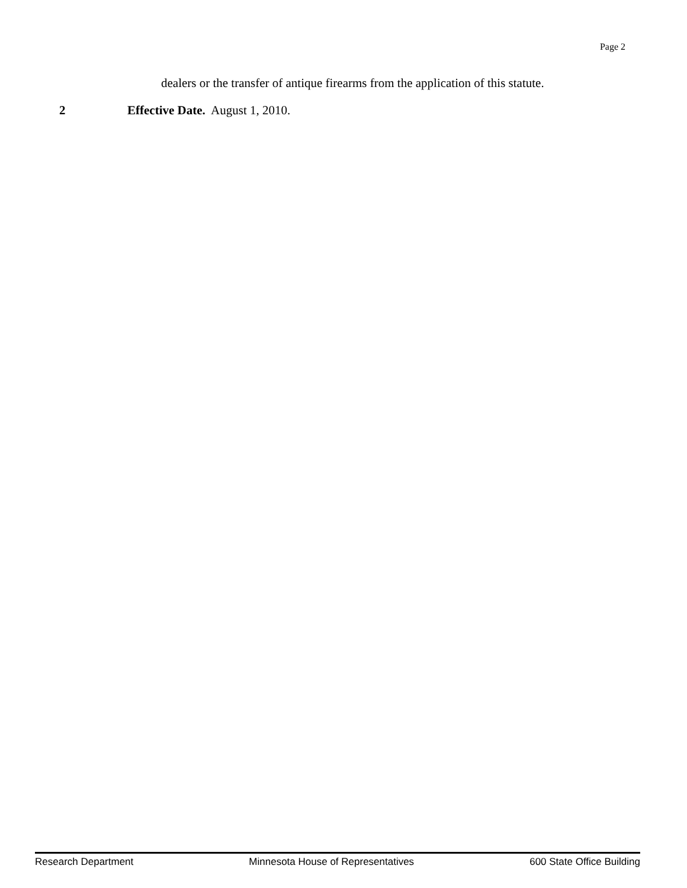Page 2
dealers or the transfer of antique firearms from the application of this statute.
2 Effective Date. August 1, 2010.
Research Department Minnesota House of Representatives 600 State Office Building